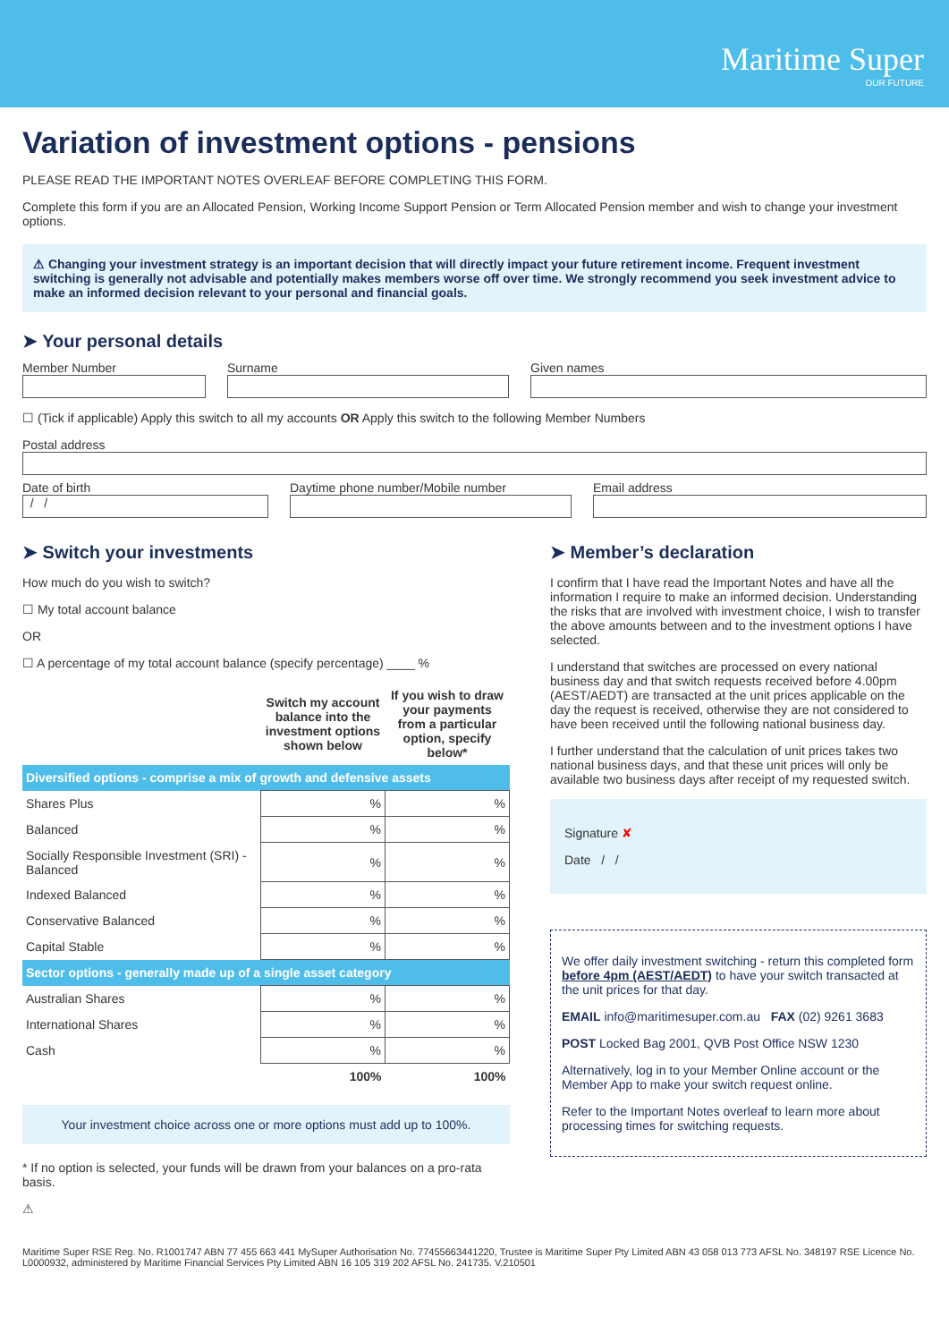Maritime Super
OUR FUTURE
Variation of investment options - pensions
PLEASE READ THE IMPORTANT NOTES OVERLEAF BEFORE COMPLETING THIS FORM.
Complete this form if you are an Allocated Pension, Working Income Support Pension or Term Allocated Pension member and wish to change your investment options.
⚠ Changing your investment strategy is an important decision that will directly impact your future retirement income. Frequent investment switching is generally not advisable and potentially makes members worse off over time. We strongly recommend you seek investment advice to make an informed decision relevant to your personal and financial goals.
➤ Your personal details
Member Number Surname Given names
☐ (Tick if applicable) Apply this switch to all my accounts OR Apply this switch to the following Member Numbers
Postal address
Date of birth
/ /
Daytime phone number/Mobile number Email address
➤ Switch your investments
How much do you wish to switch?
☐ My total account balance
OR
☐ A percentage of my total account balance (specify percentage) ____ %
| | Switch my account balance into the investment options shown below | If you wish to draw your payments from a particular option, specify below* |
| --- | --- | --- |
| Diversified options - comprise a mix of growth and defensive assets | | |
| Shares Plus | % | % |
| Balanced | % | % |
| Socially Responsible Investment (SRI) - Balanced | % | % |
| Indexed Balanced | % | % |
| Conservative Balanced | % | % |
| Capital Stable | % | % |
| Sector options - generally made up of a single asset category | | |
| Australian Shares | % | % |
| International Shares | % | % |
| Cash | % | % |
| | 100% | 100% |
Your investment choice across one or more options must add up to 100%.
* If no option is selected, your funds will be drawn from your balances on a pro-rata basis.
⚠
➤ Member’s declaration
I confirm that I have read the Important Notes and have all the information I require to make an informed decision. Understanding the risks that are involved with investment choice, I wish to transfer the above amounts between and to the investment options I have selected.
I understand that switches are processed on every national business day and that switch requests received before 4.00pm (AEST/AEDT) are transacted at the unit prices applicable on the day the request is received, otherwise they are not considered to have been received until the following national business day.
I further understand that the calculation of unit prices takes two national business days, and that these unit prices will only be available two business days after receipt of my requested switch.
Signature ✘
Date / /
We offer daily investment switching - return this completed form before 4pm (AEST/AEDT) to have your switch transacted at the unit prices for that day.
EMAIL info@maritimesuper.com.au FAX (02) 9261 3683
POST Locked Bag 2001, QVB Post Office NSW 1230
Alternatively, log in to your Member Online account or the Member App to make your switch request online.
Refer to the Important Notes overleaf to learn more about processing times for switching requests.
Maritime Super RSE Reg. No. R1001747 ABN 77 455 663 441 MySuper Authorisation No. 77455663441220, Trustee is Maritime Super Pty Limited ABN 43 058 013 773 AFSL No. 348197 RSE Licence No. L0000932, administered by Maritime Financial Services Pty Limited ABN 16 105 319 202 AFSL No. 241735. V.210501